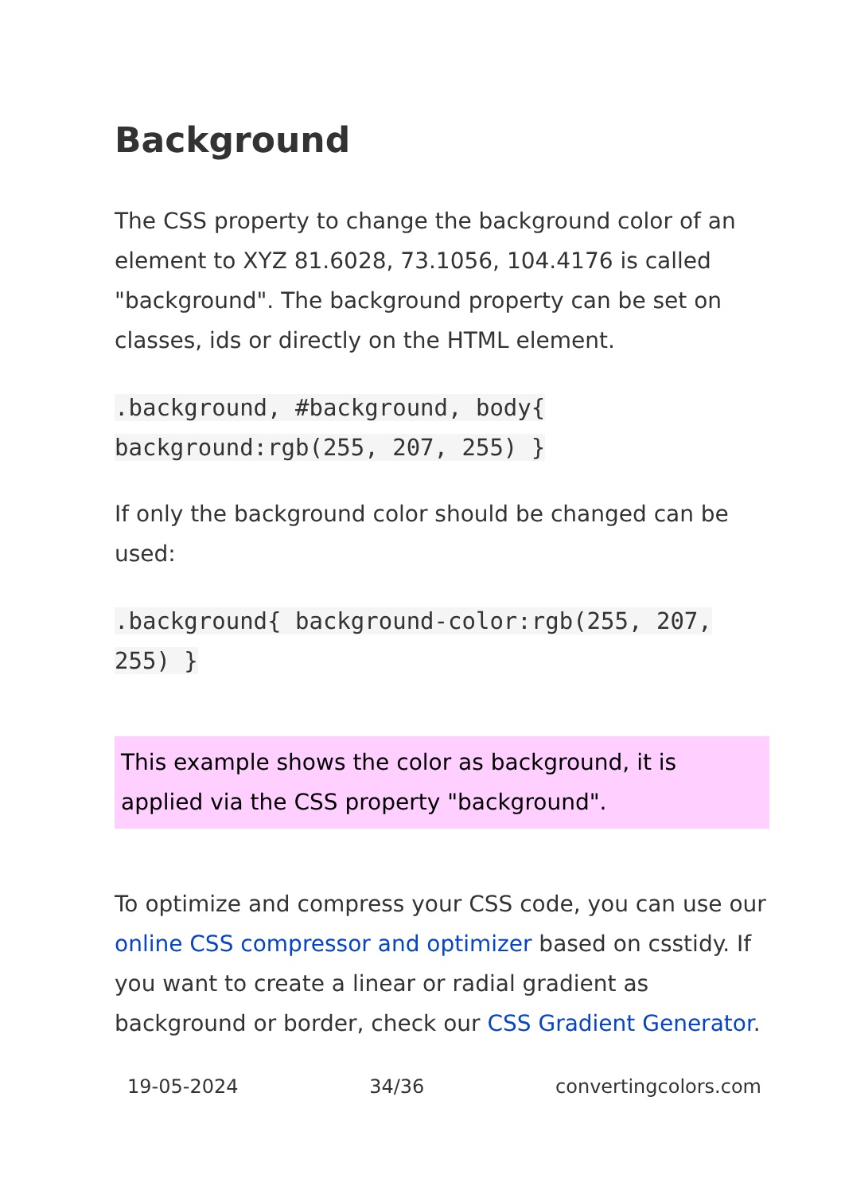Background
The CSS property to change the background color of an element to XYZ 81.6028, 73.1056, 104.4176 is called "background". The background property can be set on classes, ids or directly on the HTML element.
.background, #background, body{ background:rgb(255, 207, 255) }
If only the background color should be changed can be used:
.background{ background-color:rgb(255, 207, 255) }
This example shows the color as background, it is applied via the CSS property "background".
To optimize and compress your CSS code, you can use our online CSS compressor and optimizer based on csstidy. If you want to create a linear or radial gradient as background or border, check our CSS Gradient Generator.
19-05-2024 34/36 convertingcolors.com